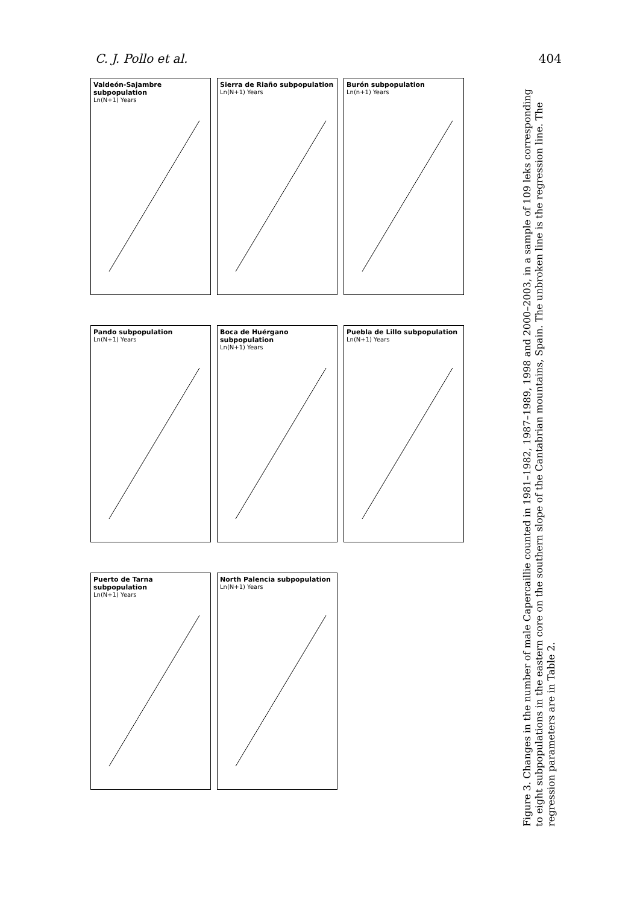C. J. Pollo et al. 404
Valdeón-Sajambre subpopulation
Ln(N+1) Years
Sierra de Riaño subpopulation
Ln(N+1) Years
Burón subpopulation
Ln(n+1) Years
Pando subpopulation
Ln(N+1) Years
Boca de Huérgano subpopulation
Ln(N+1) Years
Puebla de Lillo subpopulation
Ln(N+1) Years
Puerto de Tarna subpopulation
Ln(N+1) Years
North Palencia subpopulation
Ln(N+1) Years
Figure 3. Changes in the number of male Capercaillie counted in 1981–1982, 1987–1989, 1998 and 2000–2003, in a sample of 109 leks corresponding to eight subpopulations in the eastern core on the southern slope of the Cantabrian mountains, Spain. The unbroken line is the regression line. The regression parameters are in Table 2.